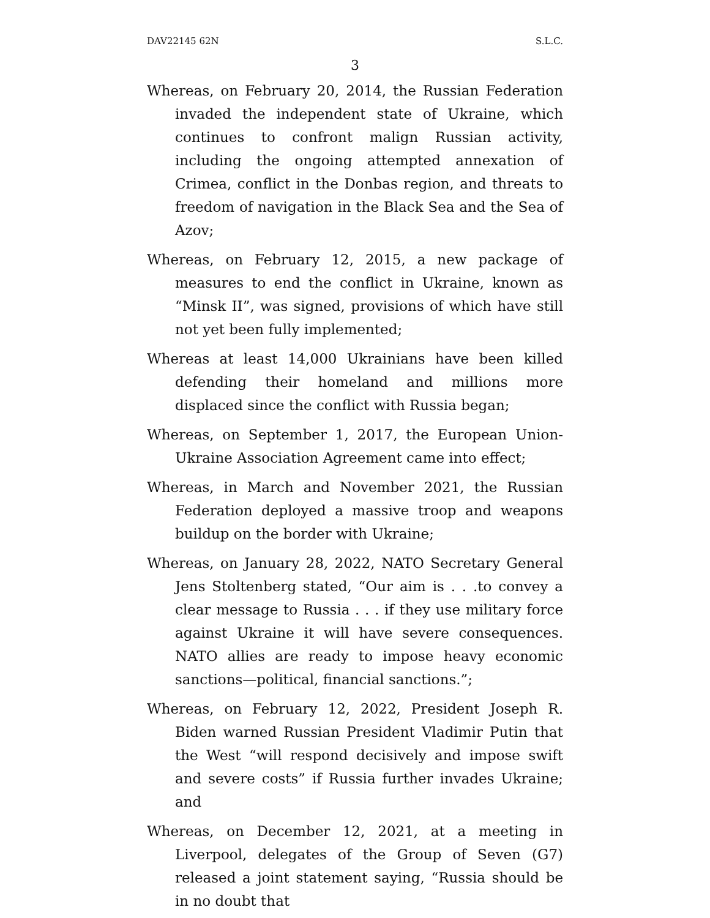DAV22145 62N S.L.C.
3
Whereas, on February 20, 2014, the Russian Federation invaded the independent state of Ukraine, which continues to confront malign Russian activity, including the ongoing attempted annexation of Crimea, conflict in the Donbas region, and threats to freedom of navigation in the Black Sea and the Sea of Azov;
Whereas, on February 12, 2015, a new package of measures to end the conflict in Ukraine, known as “Minsk II”, was signed, provisions of which have still not yet been fully implemented;
Whereas at least 14,000 Ukrainians have been killed defending their homeland and millions more displaced since the conflict with Russia began;
Whereas, on September 1, 2017, the European Union-Ukraine Association Agreement came into effect;
Whereas, in March and November 2021, the Russian Federation deployed a massive troop and weapons buildup on the border with Ukraine;
Whereas, on January 28, 2022, NATO Secretary General Jens Stoltenberg stated, “Our aim is . . .to convey a clear message to Russia . . . if they use military force against Ukraine it will have severe consequences. NATO allies are ready to impose heavy economic sanctions—political, financial sanctions.”;
Whereas, on February 12, 2022, President Joseph R. Biden warned Russian President Vladimir Putin that the West “will respond decisively and impose swift and severe costs” if Russia further invades Ukraine; and
Whereas, on December 12, 2021, at a meeting in Liverpool, delegates of the Group of Seven (G7) released a joint statement saying, “Russia should be in no doubt that